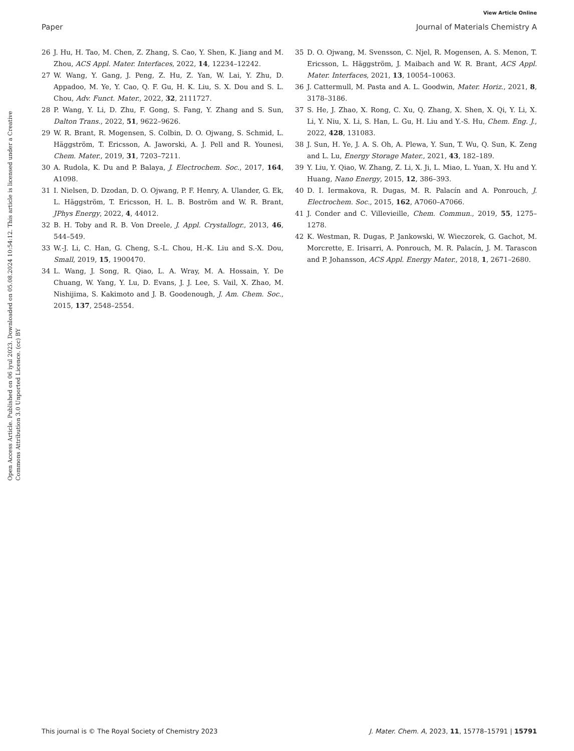View Article Online
Paper Journal of Materials Chemistry A
Open Access Article. Published on 06 iyul 2023. Downloaded on 05.08.2024 10:54:12. This article is licensed under a Creative Commons Attribution 3.0 Unported Licence. (cc) BY
26 J. Hu, H. Tao, M. Chen, Z. Zhang, S. Cao, Y. Shen, K. Jiang and M. Zhou, ACS Appl. Mater. Interfaces, 2022, 14, 12234–12242.
27 W. Wang, Y. Gang, J. Peng, Z. Hu, Z. Yan, W. Lai, Y. Zhu, D. Appadoo, M. Ye, Y. Cao, Q. F. Gu, H. K. Liu, S. X. Dou and S. L. Chou, Adv. Funct. Mater., 2022, 32, 2111727.
28 P. Wang, Y. Li, D. Zhu, F. Gong, S. Fang, Y. Zhang and S. Sun, Dalton Trans., 2022, 51, 9622–9626.
29 W. R. Brant, R. Mogensen, S. Colbin, D. O. Ojwang, S. Schmid, L. Häggström, T. Ericsson, A. Jaworski, A. J. Pell and R. Younesi, Chem. Mater., 2019, 31, 7203–7211.
30 A. Rudola, K. Du and P. Balaya, J. Electrochem. Soc., 2017, 164, A1098.
31 I. Nielsen, D. Dzodan, D. O. Ojwang, P. F. Henry, A. Ulander, G. Ek, L. Häggström, T. Ericsson, H. L. B. Boström and W. R. Brant, JPhys Energy, 2022, 4, 44012.
32 B. H. Toby and R. B. Von Dreele, J. Appl. Crystallogr., 2013, 46, 544–549.
33 W.-J. Li, C. Han, G. Cheng, S.-L. Chou, H.-K. Liu and S.-X. Dou, Small, 2019, 15, 1900470.
34 L. Wang, J. Song, R. Qiao, L. A. Wray, M. A. Hossain, Y. De Chuang, W. Yang, Y. Lu, D. Evans, J. J. Lee, S. Vail, X. Zhao, M. Nishijima, S. Kakimoto and J. B. Goodenough, J. Am. Chem. Soc., 2015, 137, 2548–2554.
35 D. O. Ojwang, M. Svensson, C. Njel, R. Mogensen, A. S. Menon, T. Ericsson, L. Häggström, J. Maibach and W. R. Brant, ACS Appl. Mater. Interfaces, 2021, 13, 10054–10063.
36 J. Cattermull, M. Pasta and A. L. Goodwin, Mater. Horiz., 2021, 8, 3178–3186.
37 S. He, J. Zhao, X. Rong, C. Xu, Q. Zhang, X. Shen, X. Qi, Y. Li, X. Li, Y. Niu, X. Li, S. Han, L. Gu, H. Liu and Y.-S. Hu, Chem. Eng. J., 2022, 428, 131083.
38 J. Sun, H. Ye, J. A. S. Oh, A. Plewa, Y. Sun, T. Wu, Q. Sun, K. Zeng and L. Lu, Energy Storage Mater., 2021, 43, 182–189.
39 Y. Liu, Y. Qiao, W. Zhang, Z. Li, X. Ji, L. Miao, L. Yuan, X. Hu and Y. Huang, Nano Energy, 2015, 12, 386–393.
40 D. I. Iermakova, R. Dugas, M. R. Palacín and A. Ponrouch, J. Electrochem. Soc., 2015, 162, A7060–A7066.
41 J. Conder and C. Villevieille, Chem. Commun., 2019, 55, 1275–1278.
42 K. Westman, R. Dugas, P. Jankowski, W. Wieczorek, G. Gachot, M. Morcrette, E. Irisarri, A. Ponrouch, M. R. Palacín, J. M. Tarascon and P. Johansson, ACS Appl. Energy Mater., 2018, 1, 2671–2680.
This journal is © The Royal Society of Chemistry 2023 J. Mater. Chem. A, 2023, 11, 15778–15791 | 15791